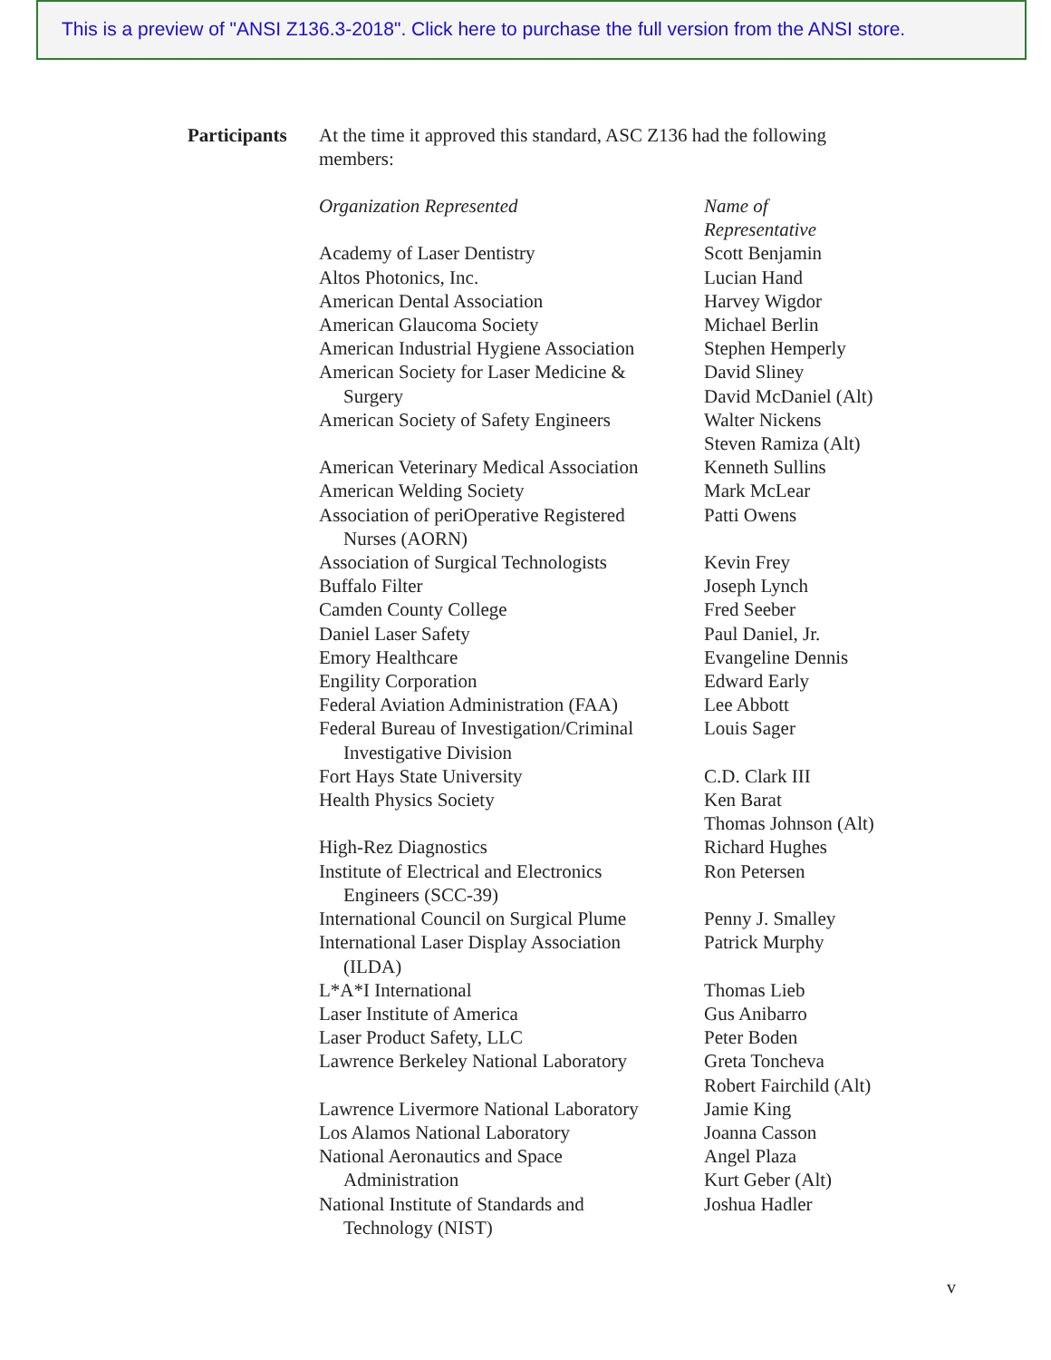This is a preview of "ANSI Z136.3-2018". Click here to purchase the full version from the ANSI store.
Participants
At the time it approved this standard, ASC Z136 had the following members:
| Organization Represented | Name of Representative |
| Academy of Laser Dentistry | Scott Benjamin |
| Altos Photonics, Inc. | Lucian Hand |
| American Dental Association | Harvey Wigdor |
| American Glaucoma Society | Michael Berlin |
| American Industrial Hygiene Association | Stephen Hemperly |
| American Society for Laser Medicine & Surgery | David Sliney David McDaniel (Alt) |
| American Society of Safety Engineers | Walter Nickens Steven Ramiza (Alt) |
| American Veterinary Medical Association | Kenneth Sullins |
| American Welding Society | Mark McLear |
| Association of periOperative Registered Nurses (AORN) | Patti Owens |
| Association of Surgical Technologists | Kevin Frey |
| Buffalo Filter | Joseph Lynch |
| Camden County College | Fred Seeber |
| Daniel Laser Safety | Paul Daniel, Jr. |
| Emory Healthcare | Evangeline Dennis |
| Engility Corporation | Edward Early |
| Federal Aviation Administration (FAA) | Lee Abbott |
| Federal Bureau of Investigation/Criminal Investigative Division | Louis Sager |
| Fort Hays State University | C.D. Clark III |
| Health Physics Society | Ken Barat Thomas Johnson (Alt) |
| High-Rez Diagnostics | Richard Hughes |
| Institute of Electrical and Electronics Engineers (SCC-39) | Ron Petersen |
| International Council on Surgical Plume | Penny J. Smalley |
| International Laser Display Association (ILDA) | Patrick Murphy |
| L*A*I International | Thomas Lieb |
| Laser Institute of America | Gus Anibarro |
| Laser Product Safety, LLC | Peter Boden |
| Lawrence Berkeley National Laboratory | Greta Toncheva Robert Fairchild (Alt) |
| Lawrence Livermore National Laboratory | Jamie King |
| Los Alamos National Laboratory | Joanna Casson |
| National Aeronautics and Space Administration | Angel Plaza Kurt Geber (Alt) |
| National Institute of Standards and Technology (NIST) | Joshua Hadler |
v